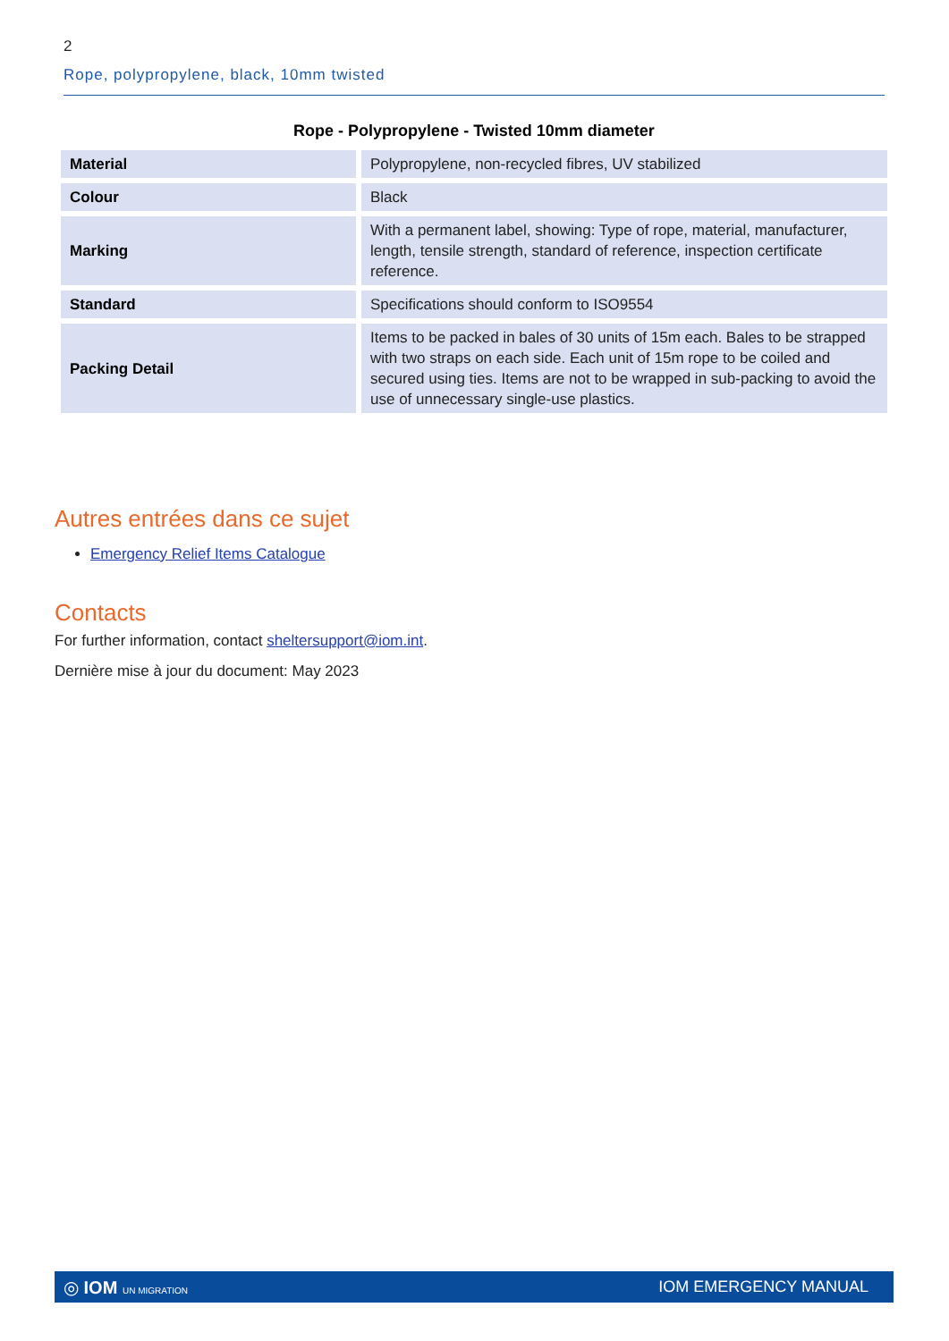2
Rope, polypropylene, black, 10mm twisted
Rope - Polypropylene - Twisted 10mm diameter
| Material | Polypropylene, non-recycled fibres, UV stabilized |
| Colour | Black |
| Marking | With a permanent label, showing: Type of rope, material, manufacturer, length, tensile strength, standard of reference, inspection certificate reference. |
| Standard | Specifications should conform to ISO9554 |
| Packing Detail | Items to be packed in bales of 30 units of 15m each. Bales to be strapped with two straps on each side. Each unit of 15m rope to be coiled and secured using ties. Items are not to be wrapped in sub-packing to avoid the use of unnecessary single-use plastics. |
Autres entrées dans ce sujet
Emergency Relief Items Catalogue
Contacts
For further information, contact sheltersupport@iom.int.
Dernière mise à jour du document: May 2023
◎ IOM UN MIGRATION IOM EMERGENCY MANUAL